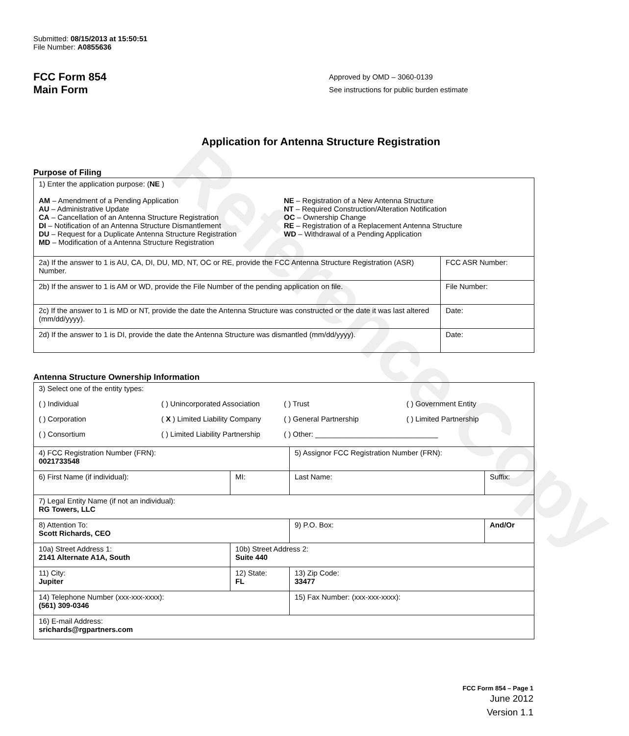Reference Copy
Submitted: 08/15/2013 at 15:50:51
File Number: A0855636
FCC Form 854
Main Form
Approved by OMD – 3060-0139
See instructions for public burden estimate
Application for Antenna Structure Registration
Purpose of Filing
| 1) Enter the application purpose: ( NE ) AM – Amendment of a Pending Application AU – Administrative Update CA – Cancellation of an Antenna Structure Registration DI – Notification of an Antenna Structure Dismantlement DU – Request for a Duplicate Antenna Structure Registration MD – Modification of a Antenna Structure Registration NE – Registration of a New Antenna Structure NT – Required Construction/Alteration Notification OC – Ownership Change RE – Registration of a Replacement Antenna Structure WD – Withdrawal of a Pending Application | |
| 2a) If the answer to 1 is AU, CA, DI, DU, MD, NT, OC or RE, provide the FCC Antenna Structure Registration (ASR) Number. | FCC ASR Number: |
| 2b) If the answer to 1 is AM or WD, provide the File Number of the pending application on file. | File Number: |
| 2c) If the answer to 1 is MD or NT, provide the date the Antenna Structure was constructed or the date it was last altered (mm/dd/yyyy). | Date: |
| 2d) If the answer to 1 is DI, provide the date the Antenna Structure was dismantled (mm/dd/yyyy). | Date: |
Antenna Structure Ownership Information
| 3) Select one of the entity types: ( ) Individual ( ) Unincorporated Association ( ) Trust ( ) Government Entity ( ) Corporation ( X ) Limited Liability Company ( ) General Partnership ( ) Limited Partnership ( ) Consortium ( ) Limited Liability Partnership ( ) Other: ______________________________ | | | |
| 4) FCC Registration Number (FRN): 0021733548 | | 5) Assignor FCC Registration Number (FRN): | |
| 6) First Name (if individual): | MI: | Last Name: | Suffix: |
| 7) Legal Entity Name (if not an individual): RG Towers, LLC | | | |
| 8) Attention To: Scott Richards, CEO | | 9) P.O. Box: | And/Or |
| 10a) Street Address 1: 2141 Alternate A1A, South | 10b) Street Address 2: Suite 440 | | |
| 11) City: Jupiter | 12) State: FL | 13) Zip Code: 33477 | |
| 14) Telephone Number (xxx-xxx-xxxx): (561) 309-0346 | | 15) Fax Number: (xxx-xxx-xxxx): | |
| 16) E-mail Address: srichards@rgpartners.com | | | |
FCC Form 854 – Page 1
June 2012
Version 1.1